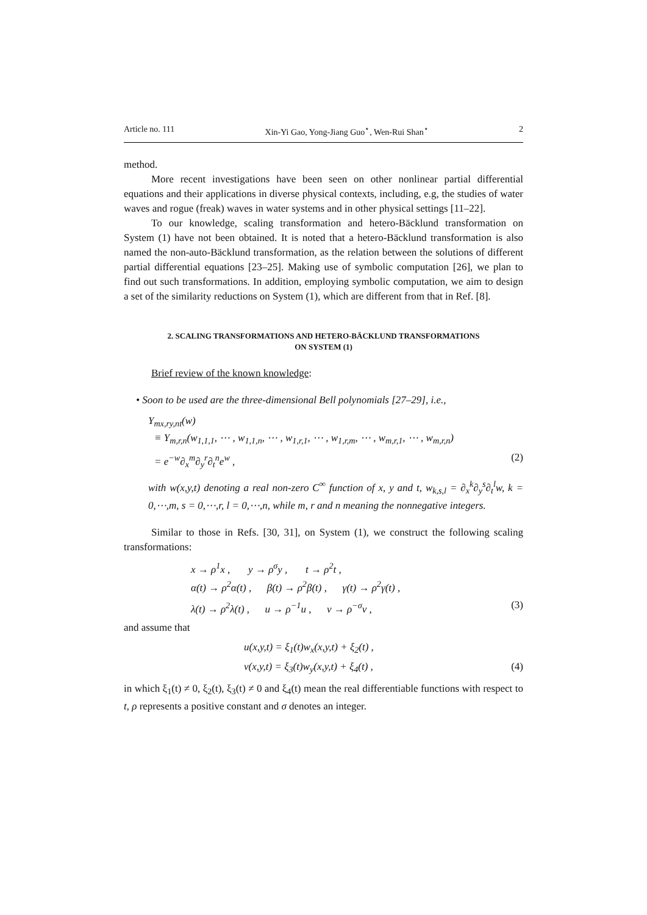Article no. 111 Xin-Yi Gao, Yong-Jiang Guo<sup>⋆</sup>, Wen-Rui Shan<sup>⋆</sup> 2
method.
More recent investigations have been seen on other nonlinear partial differential equations and their applications in diverse physical contexts, including, e.g, the studies of water waves and rogue (freak) waves in water systems and in other physical settings [11–22].
To our knowledge, scaling transformation and hetero-Bäcklund transformation on System (1) have not been obtained. It is noted that a hetero-Bäcklund transformation is also named the non-auto-Bäcklund transformation, as the relation between the solutions of different partial differential equations [23–25]. Making use of symbolic computation [26], we plan to find out such transformations. In addition, employing symbolic computation, we aim to design a set of the similarity reductions on System (1), which are different from that in Ref. [8].
2. SCALING TRANSFORMATIONS AND HETERO-BÄCKLUND TRANSFORMATIONS
ON SYSTEM (1)
Brief review of the known knowledge:
• Soon to be used are the three-dimensional Bell polynomials [27–29], i.e.,
Y<sub>mx,ry,nt</sub>(w)
≡ Y<sub>m,r,n</sub>(w<sub>1,1,1</sub>, ⋯ , w<sub>1,1,n</sub>, ⋯ , w<sub>1,r,1</sub>, ⋯ , w<sub>1,r,m</sub>, ⋯ , w<sub>m,r,1</sub>, ⋯ , w<sub>m,r,n</sub>)
= e<sup>−w</sup>∂<sub>x</sub><sup>m</sup>∂<sub>y</sub><sup>r</sup>∂<sub>t</sub><sup>n</sup>e<sup>w</sup> , (2)
with w(x,y,t) denoting a real non-zero C<sup>∞</sup> function of x, y and t, w<sub>k,s,l</sub> = ∂<sub>x</sub><sup>k</sup>∂<sub>y</sub><sup>s</sup>∂<sub>t</sub><sup>l</sup>w, k = 0,⋯,m, s = 0,⋯,r, l = 0,⋯,n, while m, r and n meaning the nonnegative integers.
Similar to those in Refs. [30, 31], on System (1), we construct the following scaling transformations:
x → ρ<sup>1</sup>x , y → ρ<sup>σ</sup>y , t → ρ<sup>2</sup>t ,
α(t) → ρ<sup>2</sup>α(t) , β(t) → ρ<sup>2</sup>β(t) , γ(t) → ρ<sup>2</sup>γ(t) ,
λ(t) → ρ<sup>2</sup>λ(t) , u → ρ<sup>−1</sup>u , v → ρ<sup>−σ</sup>v , (3)
and assume that
u(x,y,t) = ξ<sub>1</sub>(t)w<sub>x</sub>(x,y,t) + ξ<sub>2</sub>(t) ,
v(x,y,t) = ξ<sub>3</sub>(t)w<sub>y</sub>(x,y,t) + ξ<sub>4</sub>(t) , (4)
in which ξ<sub>1</sub>(t) ≠ 0, ξ<sub>2</sub>(t), ξ<sub>3</sub>(t) ≠ 0 and ξ<sub>4</sub>(t) mean the real differentiable functions with respect to t, ρ represents a positive constant and σ denotes an integer.